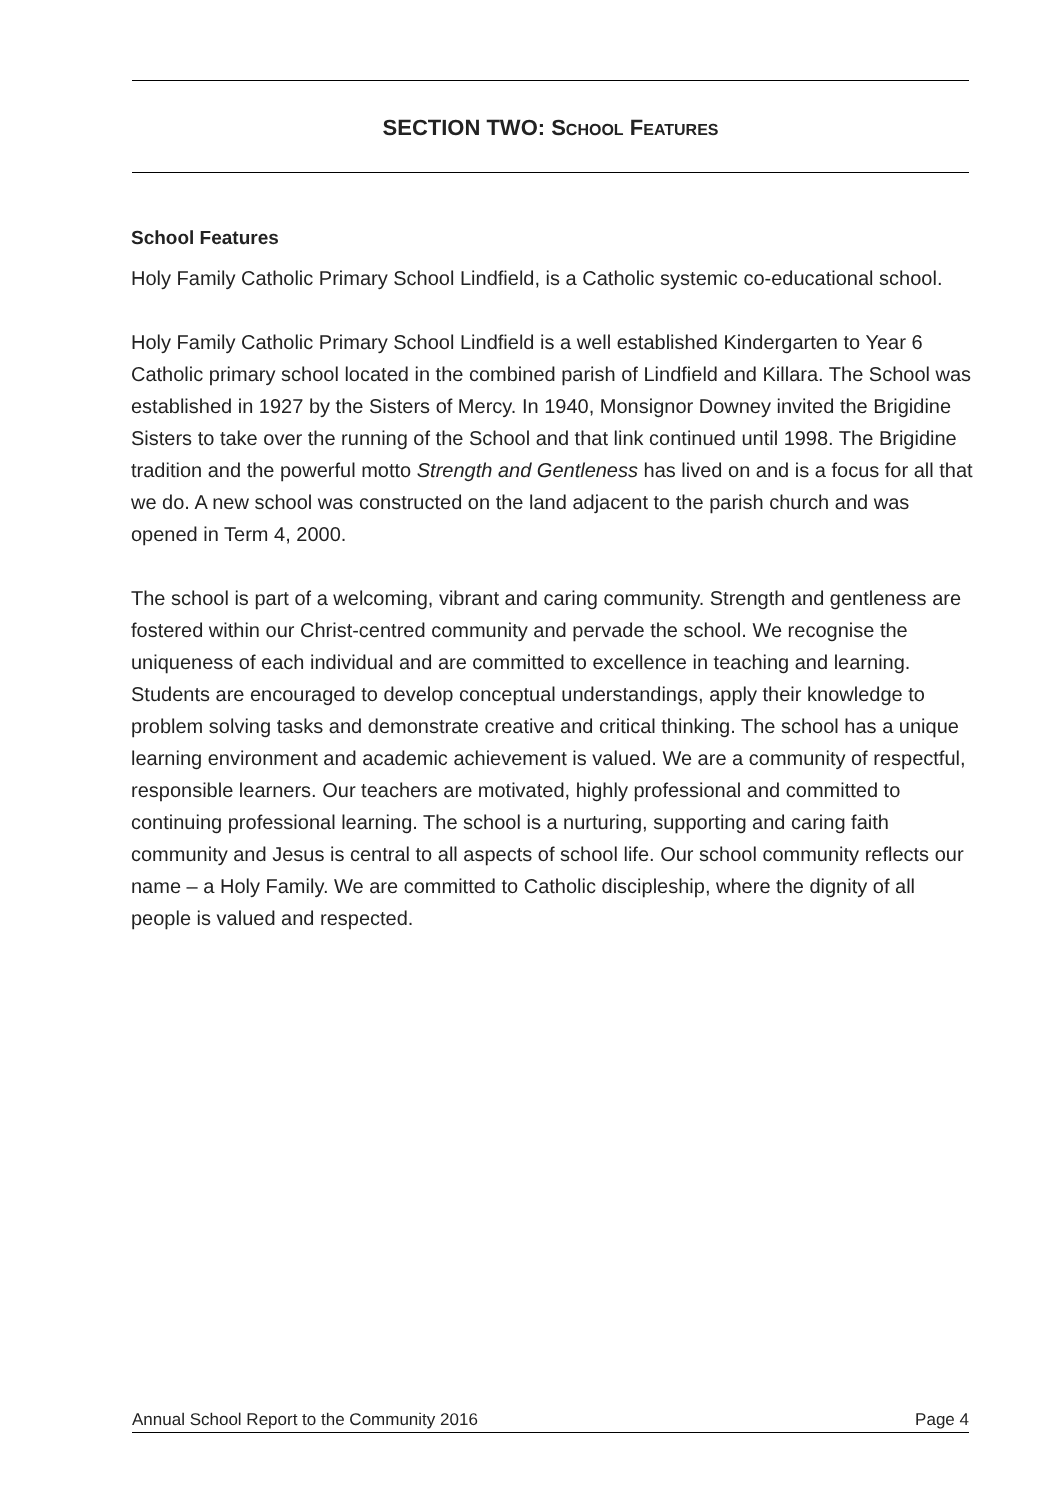SECTION TWO: SCHOOL FEATURES
School Features
Holy Family Catholic Primary School Lindfield, is a Catholic systemic co-educational school.
Holy Family Catholic Primary School Lindfield is a well established Kindergarten to Year 6 Catholic primary school located in the combined parish of Lindfield and Killara. The School was established in 1927 by the Sisters of Mercy. In 1940, Monsignor Downey invited the Brigidine Sisters to take over the running of the School and that link continued until 1998. The Brigidine tradition and the powerful motto Strength and Gentleness has lived on and is a focus for all that we do. A new school was constructed on the land adjacent to the parish church and was opened in Term 4, 2000.
The school is part of a welcoming, vibrant and caring community. Strength and gentleness are fostered within our Christ-centred community and pervade the school. We recognise the uniqueness of each individual and are committed to excellence in teaching and learning. Students are encouraged to develop conceptual understandings, apply their knowledge to problem solving tasks and demonstrate creative and critical thinking. The school has a unique learning environment and academic achievement is valued. We are a community of respectful, responsible learners. Our teachers are motivated, highly professional and committed to continuing professional learning. The school is a nurturing, supporting and caring faith community and Jesus is central to all aspects of school life. Our school community reflects our name – a Holy Family. We are committed to Catholic discipleship, where the dignity of all people is valued and respected.
Annual School Report to the Community 2016 Page 4